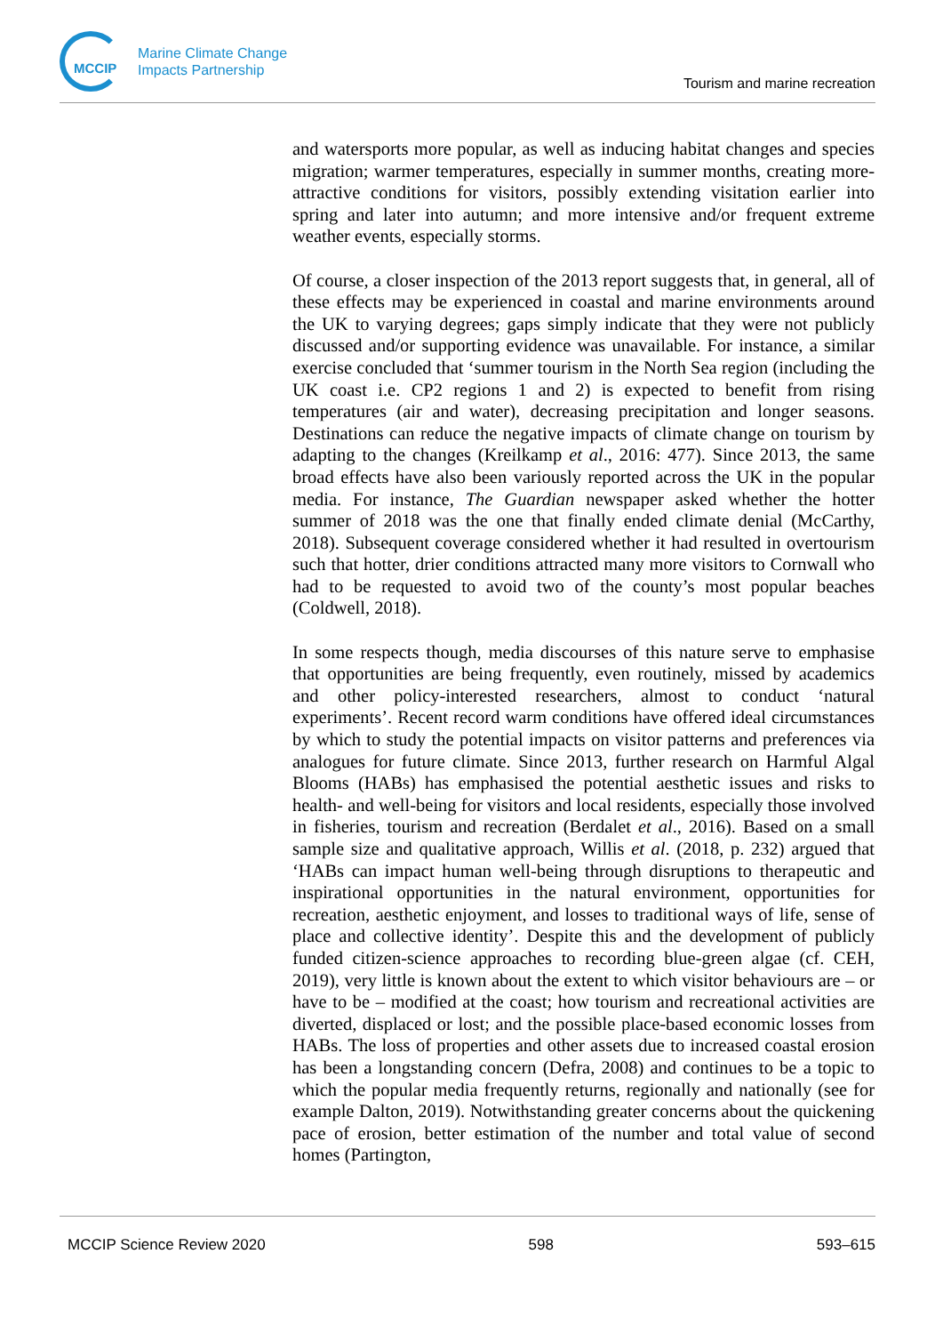MCCIP
Marine Climate Change
Impacts Partnership
Tourism and marine recreation
and watersports more popular, as well as inducing habitat changes and species migration; warmer temperatures, especially in summer months, creating more-attractive conditions for visitors, possibly extending visitation earlier into spring and later into autumn; and more intensive and/or frequent extreme weather events, especially storms.
Of course, a closer inspection of the 2013 report suggests that, in general, all of these effects may be experienced in coastal and marine environments around the UK to varying degrees; gaps simply indicate that they were not publicly discussed and/or supporting evidence was unavailable. For instance, a similar exercise concluded that ‘summer tourism in the North Sea region (including the UK coast i.e. CP2 regions 1 and 2) is expected to benefit from rising temperatures (air and water), decreasing precipitation and longer seasons. Destinations can reduce the negative impacts of climate change on tourism by adapting to the changes (Kreilkamp et al., 2016: 477). Since 2013, the same broad effects have also been variously reported across the UK in the popular media. For instance, The Guardian newspaper asked whether the hotter summer of 2018 was the one that finally ended climate denial (McCarthy, 2018). Subsequent coverage considered whether it had resulted in overtourism such that hotter, drier conditions attracted many more visitors to Cornwall who had to be requested to avoid two of the county’s most popular beaches (Coldwell, 2018).
In some respects though, media discourses of this nature serve to emphasise that opportunities are being frequently, even routinely, missed by academics and other policy-interested researchers, almost to conduct ‘natural experiments’. Recent record warm conditions have offered ideal circumstances by which to study the potential impacts on visitor patterns and preferences via analogues for future climate. Since 2013, further research on Harmful Algal Blooms (HABs) has emphasised the potential aesthetic issues and risks to health- and well-being for visitors and local residents, especially those involved in fisheries, tourism and recreation (Berdalet et al., 2016). Based on a small sample size and qualitative approach, Willis et al. (2018, p. 232) argued that ‘HABs can impact human well-being through disruptions to therapeutic and inspirational opportunities in the natural environment, opportunities for recreation, aesthetic enjoyment, and losses to traditional ways of life, sense of place and collective identity’. Despite this and the development of publicly funded citizen-science approaches to recording blue-green algae (cf. CEH, 2019), very little is known about the extent to which visitor behaviours are – or have to be – modified at the coast; how tourism and recreational activities are diverted, displaced or lost; and the possible place-based economic losses from HABs. The loss of properties and other assets due to increased coastal erosion has been a longstanding concern (Defra, 2008) and continues to be a topic to which the popular media frequently returns, regionally and nationally (see for example Dalton, 2019). Notwithstanding greater concerns about the quickening pace of erosion, better estimation of the number and total value of second homes (Partington,
MCCIP Science Review 2020 598 593–615